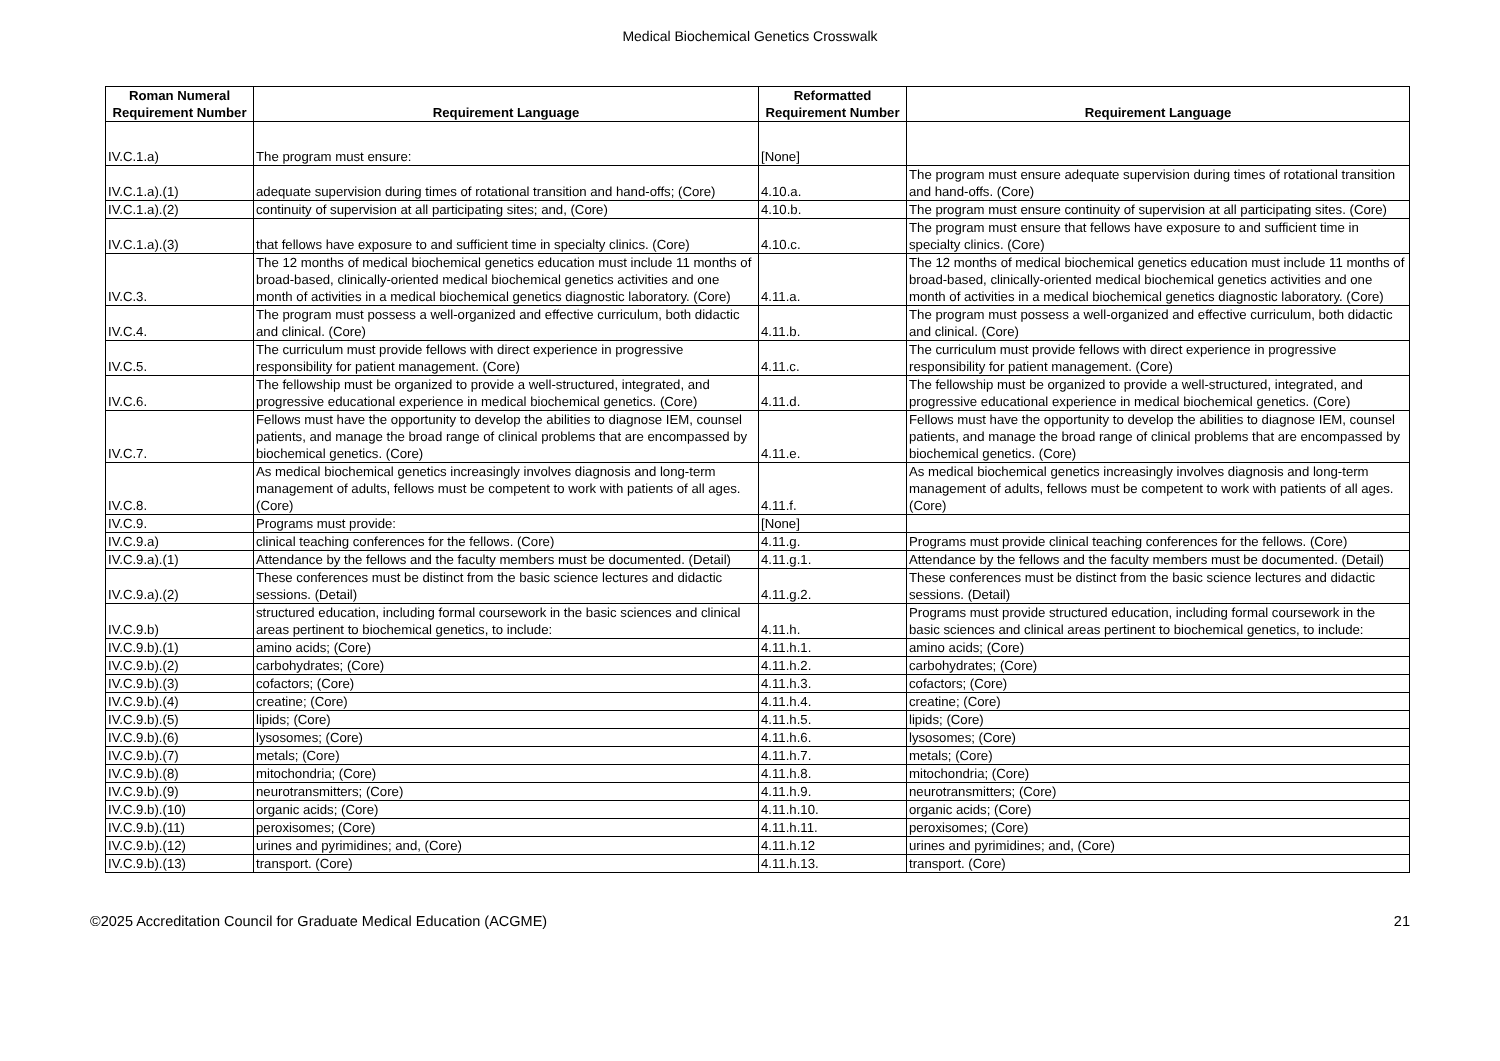Medical Biochemical Genetics Crosswalk
| Roman Numeral Requirement Number | Requirement Language | Reformatted Requirement Number | Requirement Language |
| --- | --- | --- | --- |
| IV.C.1.a) | The program must ensure: | [None] | |
| IV.C.1.a).(1) | adequate supervision during times of rotational transition and hand-offs; (Core) | 4.10.a. | The program must ensure adequate supervision during times of rotational transition and hand-offs. (Core) |
| IV.C.1.a).(2) | continuity of supervision at all participating sites; and, (Core) | 4.10.b. | The program must ensure continuity of supervision at all participating sites. (Core) |
| IV.C.1.a).(3) | that fellows have exposure to and sufficient time in specialty clinics. (Core) | 4.10.c. | The program must ensure that fellows have exposure to and sufficient time in specialty clinics. (Core) |
| IV.C.3. | The 12 months of medical biochemical genetics education must include 11 months of broad-based, clinically-oriented medical biochemical genetics activities and one month of activities in a medical biochemical genetics diagnostic laboratory. (Core) | 4.11.a. | The 12 months of medical biochemical genetics education must include 11 months of broad-based, clinically-oriented medical biochemical genetics activities and one month of activities in a medical biochemical genetics diagnostic laboratory. (Core) |
| IV.C.4. | The program must possess a well-organized and effective curriculum, both didactic and clinical. (Core) | 4.11.b. | The program must possess a well-organized and effective curriculum, both didactic and clinical. (Core) |
| IV.C.5. | The curriculum must provide fellows with direct experience in progressive responsibility for patient management. (Core) | 4.11.c. | The curriculum must provide fellows with direct experience in progressive responsibility for patient management. (Core) |
| IV.C.6. | The fellowship must be organized to provide a well-structured, integrated, and progressive educational experience in medical biochemical genetics. (Core) | 4.11.d. | The fellowship must be organized to provide a well-structured, integrated, and progressive educational experience in medical biochemical genetics. (Core) |
| IV.C.7. | Fellows must have the opportunity to develop the abilities to diagnose IEM, counsel patients, and manage the broad range of clinical problems that are encompassed by biochemical genetics. (Core) | 4.11.e. | Fellows must have the opportunity to develop the abilities to diagnose IEM, counsel patients, and manage the broad range of clinical problems that are encompassed by biochemical genetics. (Core) |
| IV.C.8. | As medical biochemical genetics increasingly involves diagnosis and long-term management of adults, fellows must be competent to work with patients of all ages. (Core) | 4.11.f. | As medical biochemical genetics increasingly involves diagnosis and long-term management of adults, fellows must be competent to work with patients of all ages. (Core) |
| IV.C.9. | Programs must provide: | [None] | |
| IV.C.9.a) | clinical teaching conferences for the fellows. (Core) | 4.11.g. | Programs must provide clinical teaching conferences for the fellows. (Core) |
| IV.C.9.a).(1) | Attendance by the fellows and the faculty members must be documented. (Detail) | 4.11.g.1. | Attendance by the fellows and the faculty members must be documented. (Detail) |
| IV.C.9.a).(2) | These conferences must be distinct from the basic science lectures and didactic sessions. (Detail) | 4.11.g.2. | These conferences must be distinct from the basic science lectures and didactic sessions. (Detail) |
| IV.C.9.b) | structured education, including formal coursework in the basic sciences and clinical areas pertinent to biochemical genetics, to include: | 4.11.h. | Programs must provide structured education, including formal coursework in the basic sciences and clinical areas pertinent to biochemical genetics, to include: |
| IV.C.9.b).(1) | amino acids; (Core) | 4.11.h.1. | amino acids; (Core) |
| IV.C.9.b).(2) | carbohydrates; (Core) | 4.11.h.2. | carbohydrates; (Core) |
| IV.C.9.b).(3) | cofactors; (Core) | 4.11.h.3. | cofactors; (Core) |
| IV.C.9.b).(4) | creatine; (Core) | 4.11.h.4. | creatine; (Core) |
| IV.C.9.b).(5) | lipids; (Core) | 4.11.h.5. | lipids; (Core) |
| IV.C.9.b).(6) | lysosomes; (Core) | 4.11.h.6. | lysosomes; (Core) |
| IV.C.9.b).(7) | metals; (Core) | 4.11.h.7. | metals; (Core) |
| IV.C.9.b).(8) | mitochondria; (Core) | 4.11.h.8. | mitochondria; (Core) |
| IV.C.9.b).(9) | neurotransmitters; (Core) | 4.11.h.9. | neurotransmitters; (Core) |
| IV.C.9.b).(10) | organic acids; (Core) | 4.11.h.10. | organic acids; (Core) |
| IV.C.9.b).(11) | peroxisomes; (Core) | 4.11.h.11. | peroxisomes; (Core) |
| IV.C.9.b).(12) | urines and pyrimidines; and, (Core) | 4.11.h.12 | urines and pyrimidines; and, (Core) |
| IV.C.9.b).(13) | transport. (Core) | 4.11.h.13. | transport. (Core) |
©2025 Accreditation Council for Graduate Medical Education (ACGME) 21